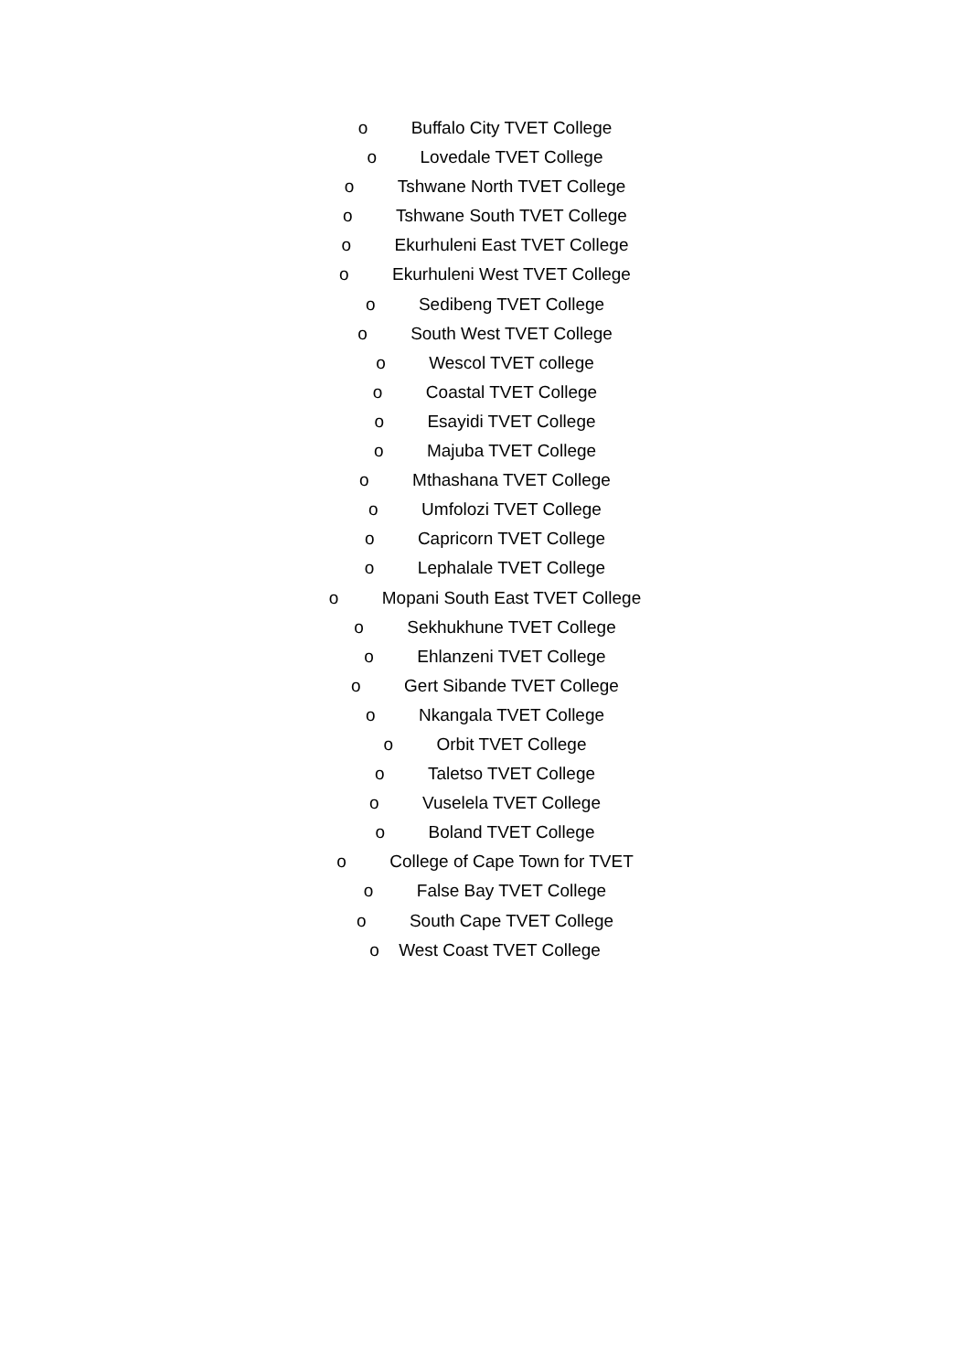o Buffalo City TVET College
o Lovedale TVET College
o Tshwane North TVET College
o Tshwane South TVET College
o Ekurhuleni East TVET College
o Ekurhuleni West TVET College
o Sedibeng TVET College
o South West TVET College
o Wescol TVET college
o Coastal TVET College
o Esayidi TVET College
o Majuba TVET College
o Mthashana TVET College
o Umfolozi TVET College
o Capricorn TVET College
o Lephalale TVET College
o Mopani South East TVET College
o Sekhukhune TVET College
o Ehlanzeni TVET College
o Gert Sibande TVET College
o Nkangala TVET College
o Orbit TVET College
o Taletso TVET College
o Vuselela TVET College
o Boland TVET College
o College of Cape Town for TVET
o False Bay TVET College
o South Cape TVET College
o West Coast TVET College